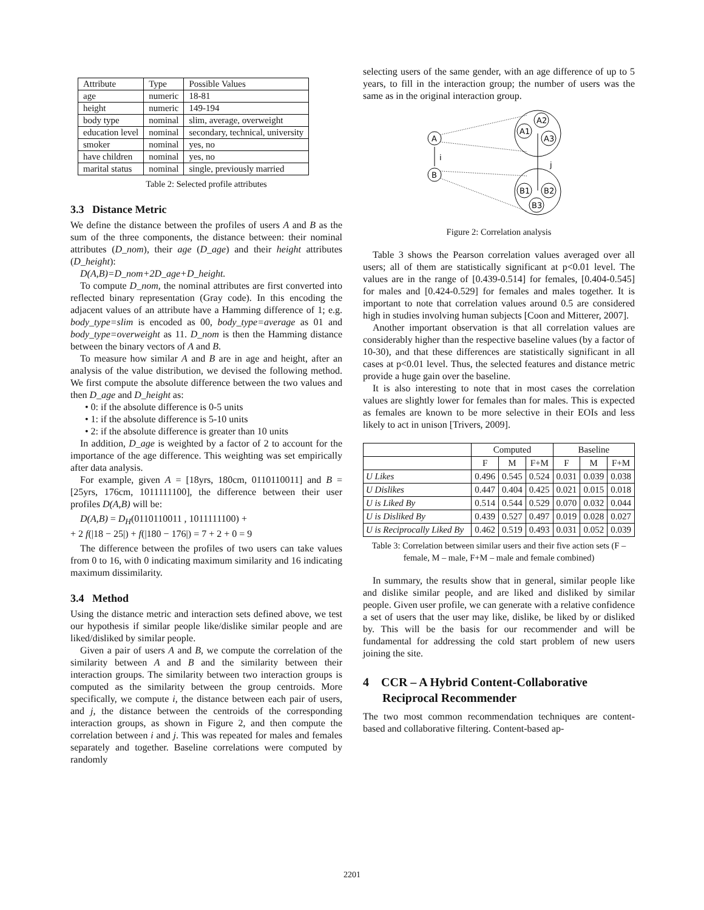| Attribute | Type | Possible Values |
| age | numeric | 18-81 |
| height | numeric | 149-194 |
| body type | nominal | slim, average, overweight |
| education level | nominal | secondary, technical, university |
| smoker | nominal | yes, no |
| have children | nominal | yes, no |
| marital status | nominal | single, previously married |
Table 2: Selected profile attributes
3.3 Distance Metric
We define the distance between the profiles of users A and B as the sum of the three components, the distance between: their nominal attributes (D_nom), their age (D_age) and their height attributes (D_height):
D(A,B)=D_nom+2D_age+D_height.
To compute D_nom, the nominal attributes are first converted into reflected binary representation (Gray code). In this encoding the adjacent values of an attribute have a Hamming difference of 1; e.g. body_type=slim is encoded as 00, body_type=average as 01 and body_type=overweight as 11. D_nom is then the Hamming distance between the binary vectors of A and B.
To measure how similar A and B are in age and height, after an analysis of the value distribution, we devised the following method. We first compute the absolute difference between the two values and then D_age and D_height as:
• 0: if the absolute difference is 0-5 units
• 1: if the absolute difference is 5-10 units
• 2: if the absolute difference is greater than 10 units
In addition, D_age is weighted by a factor of 2 to account for the importance of the age difference. This weighting was set empirically after data analysis.
For example, given A = [18yrs, 180cm, 0110110011] and B = [25yrs, 176cm, 1011111100], the difference between their user profiles D(A,B) will be:
D(A,B) = D<sub>H</sub>(0110110011 , 1011111100) +
+ 2 f(|18 − 25|) + f(|180 − 176|) = 7 + 2 + 0 = 9
The difference between the profiles of two users can take values from 0 to 16, with 0 indicating maximum similarity and 16 indicating maximum dissimilarity.
3.4 Method
Using the distance metric and interaction sets defined above, we test our hypothesis if similar people like/dislike similar people and are liked/disliked by similar people.
Given a pair of users A and B, we compute the correlation of the similarity between A and B and the similarity between their interaction groups. The similarity between two interaction groups is computed as the similarity between the group centroids. More specifically, we compute i, the distance between each pair of users, and j, the distance between the centroids of the corresponding interaction groups, as shown in Figure 2, and then compute the correlation between i and j. This was repeated for males and females separately and together. Baseline correlations were computed by randomly
selecting users of the same gender, with an age difference of up to 5 years, to fill in the interaction group; the number of users was the same as in the original interaction group.
A
B
i
j
A1
A2
A3
B1
B2
B3
Figure 2: Correlation analysis
Table 3 shows the Pearson correlation values averaged over all users; all of them are statistically significant at p<0.01 level. The values are in the range of [0.439-0.514] for females, [0.404-0.545] for males and [0.424-0.529] for females and males together. It is important to note that correlation values around 0.5 are considered high in studies involving human subjects [Coon and Mitterer, 2007].
Another important observation is that all correlation values are considerably higher than the respective baseline values (by a factor of 10-30), and that these differences are statistically significant in all cases at p<0.01 level. Thus, the selected features and distance metric provide a huge gain over the baseline.
It is also interesting to note that in most cases the correlation values are slightly lower for females than for males. This is expected as females are known to be more selective in their EOIs and less likely to act in unison [Trivers, 2009].
| | Computed | | | Baseline | | |
| --- | --- | --- | --- | --- | --- | --- |
| | F | M | F+M | F | M | F+M |
| U Likes | 0.496 | 0.545 | 0.524 | 0.031 | 0.039 | 0.038 |
| U Dislikes | 0.447 | 0.404 | 0.425 | 0.021 | 0.015 | 0.018 |
| U is Liked By | 0.514 | 0.544 | 0.529 | 0.070 | 0.032 | 0.044 |
| U is Disliked By | 0.439 | 0.527 | 0.497 | 0.019 | 0.028 | 0.027 |
| U is Reciprocally Liked By | 0.462 | 0.519 | 0.493 | 0.031 | 0.052 | 0.039 |
Table 3: Correlation between similar users and their five action sets (F – female, M – male, F+M – male and female combined)
In summary, the results show that in general, similar people like and dislike similar people, and are liked and disliked by similar people. Given user profile, we can generate with a relative confidence a set of users that the user may like, dislike, be liked by or disliked by. This will be the basis for our recommender and will be fundamental for addressing the cold start problem of new users joining the site.
4 CCR – A Hybrid Content-Collaborative Reciprocal Recommender
The two most common recommendation techniques are content-based and collaborative filtering. Content-based ap-
2201